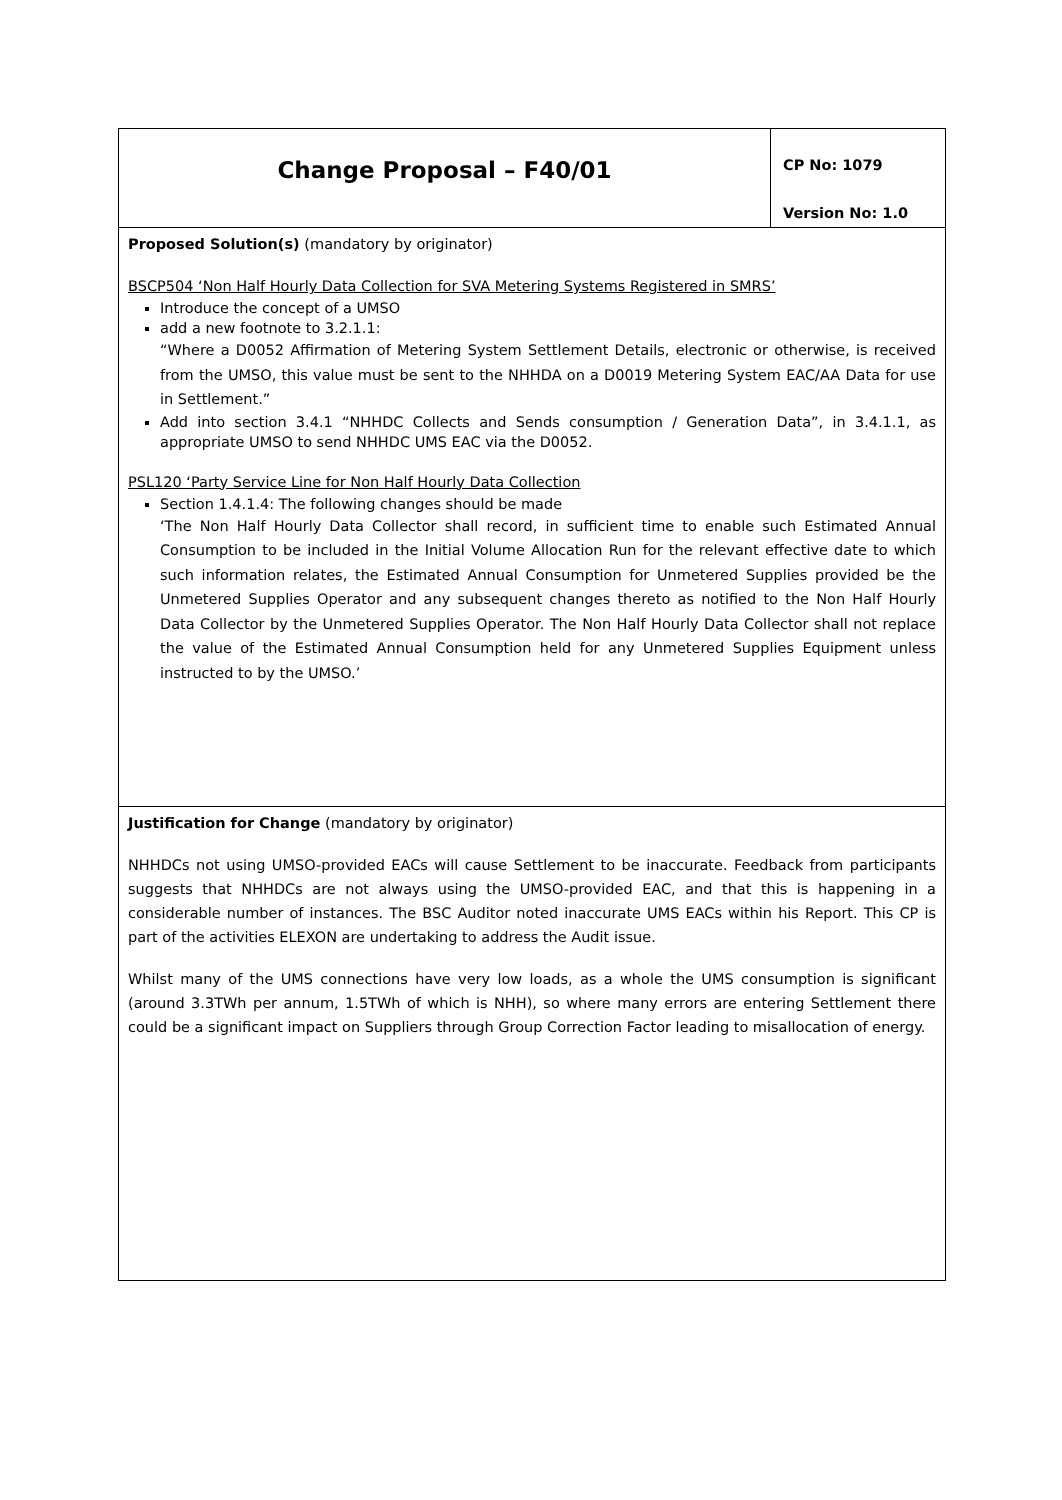| Change Proposal – F40/01 | CP No: 1079 Version No: 1.0 |
| Proposed Solution(s) (mandatory by originator) BSCP504 ‘Non Half Hourly Data Collection for SVA Metering Systems Registered in SMRS’ Introduce the concept of a UMSO add a new footnote to 3.2.1.1: “Where a D0052 Affirmation of Metering System Settlement Details, electronic or otherwise, is received from the UMSO, this value must be sent to the NHHDA on a D0019 Metering System EAC/AA Data for use in Settlement.” Add into section 3.4.1 “NHHDC Collects and Sends consumption / Generation Data”, in 3.4.1.1, as appropriate UMSO to send NHHDC UMS EAC via the D0052. PSL120 ‘Party Service Line for Non Half Hourly Data Collection Section 1.4.1.4: The following changes should be made ‘The Non Half Hourly Data Collector shall record, in sufficient time to enable such Estimated Annual Consumption to be included in the Initial Volume Allocation Run for the relevant effective date to which such information relates, the Estimated Annual Consumption for Unmetered Supplies provided be the Unmetered Supplies Operator and any subsequent changes thereto as notified to the Non Half Hourly Data Collector by the Unmetered Supplies Operator. The Non Half Hourly Data Collector shall not replace the value of the Estimated Annual Consumption held for any Unmetered Supplies Equipment unless instructed to by the UMSO.’ | |
| Justification for Change (mandatory by originator) NHHDCs not using UMSO-provided EACs will cause Settlement to be inaccurate. Feedback from participants suggests that NHHDCs are not always using the UMSO-provided EAC, and that this is happening in a considerable number of instances. The BSC Auditor noted inaccurate UMS EACs within his Report. This CP is part of the activities ELEXON are undertaking to address the Audit issue. Whilst many of the UMS connections have very low loads, as a whole the UMS consumption is significant (around 3.3TWh per annum, 1.5TWh of which is NHH), so where many errors are entering Settlement there could be a significant impact on Suppliers through Group Correction Factor leading to misallocation of energy. | |